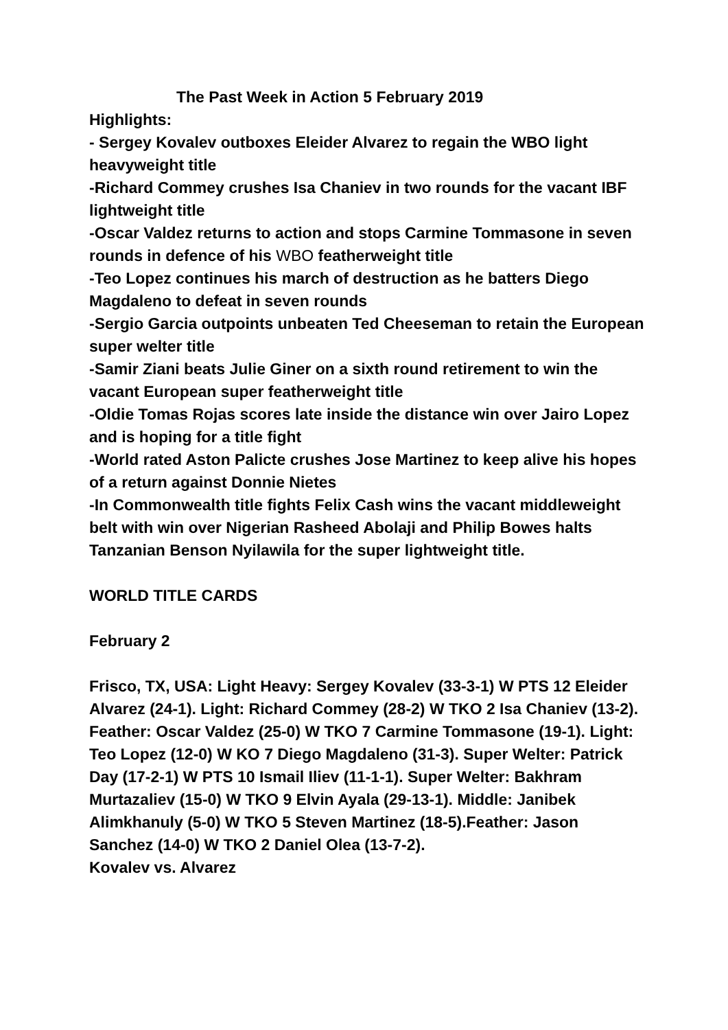The Past Week in Action 5 February 2019
Highlights:
- Sergey Kovalev outboxes Eleider Alvarez to regain the WBO light heavyweight title
-Richard Commey crushes Isa Chaniev in two rounds for the vacant IBF lightweight title
-Oscar Valdez returns to action and stops Carmine Tommasone in seven rounds in defence of his WBO featherweight title
-Teo Lopez continues his march of destruction as he batters Diego Magdaleno to defeat in seven rounds
-Sergio Garcia outpoints unbeaten Ted Cheeseman to retain the European super welter title
-Samir Ziani beats Julie Giner on a sixth round retirement to win the vacant European super featherweight title
-Oldie Tomas Rojas scores late inside the distance win over Jairo Lopez and is hoping for a title fight
-World rated Aston Palicte crushes Jose Martinez to keep alive his hopes of a return against Donnie Nietes
-In Commonwealth title fights Felix Cash wins the vacant middleweight belt with win over Nigerian Rasheed Abolaji and Philip Bowes halts Tanzanian Benson Nyilawila for the super lightweight title.
WORLD TITLE CARDS
February 2
Frisco, TX, USA: Light Heavy: Sergey Kovalev (33-3-1) W PTS 12 Eleider Alvarez (24-1). Light: Richard Commey (28-2) W TKO 2 Isa Chaniev (13-2). Feather: Oscar Valdez (25-0) W TKO 7 Carmine Tommasone (19-1). Light: Teo Lopez (12-0) W KO 7 Diego Magdaleno (31-3). Super Welter: Patrick Day (17-2-1) W PTS 10 Ismail Iliev (11-1-1). Super Welter: Bakhram Murtazaliev (15-0) W TKO 9 Elvin Ayala (29-13-1). Middle: Janibek Alimkhanuly (5-0) W TKO 5 Steven Martinez (18-5).Feather: Jason Sanchez (14-0) W TKO 2 Daniel Olea (13-7-2).
Kovalev vs. Alvarez